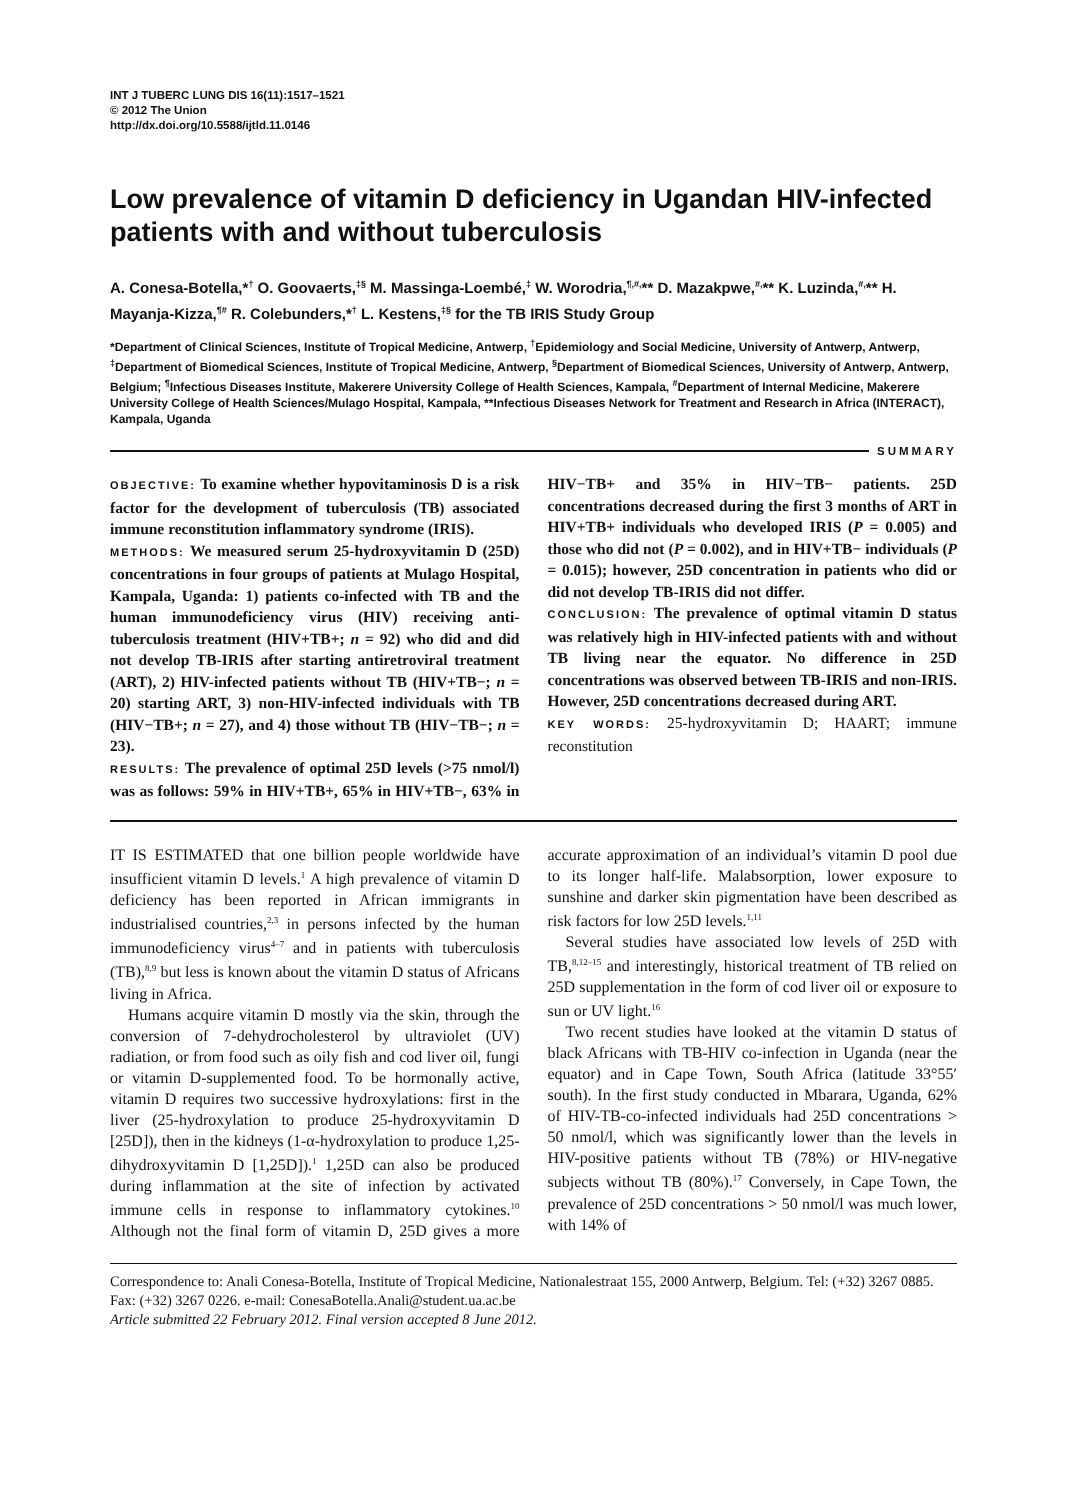INT J TUBERC LUNG DIS 16(11):1517–1521
© 2012 The Union
http://dx.doi.org/10.5588/ijtld.11.0146
Low prevalence of vitamin D deficiency in Ugandan HIV-infected patients with and without tuberculosis
A. Conesa-Botella,*<sup>†</sup> O. Goovaerts,<sup>‡§</sup> M. Massinga-Loembé,<sup>‡</sup> W. Worodria,<sup>¶,#,</sup>** D. Mazakpwe,<sup>#,</sup>** K. Luzinda,<sup>#,</sup>** H. Mayanja-Kizza,<sup>¶#</sup> R. Colebunders,*<sup>†</sup> L. Kestens,<sup>‡§</sup> for the TB IRIS Study Group
*Department of Clinical Sciences, Institute of Tropical Medicine, Antwerp, <sup>†</sup>Epidemiology and Social Medicine, University of Antwerp, Antwerp, <sup>‡</sup>Department of Biomedical Sciences, Institute of Tropical Medicine, Antwerp, <sup>§</sup>Department of Biomedical Sciences, University of Antwerp, Antwerp, Belgium; <sup>¶</sup>Infectious Diseases Institute, Makerere University College of Health Sciences, Kampala, <sup>#</sup>Department of Internal Medicine, Makerere University College of Health Sciences/Mulago Hospital, Kampala, **Infectious Diseases Network for Treatment and Research in Africa (INTERACT), Kampala, Uganda
SUMMARY
OBJECTIVE: To examine whether hypovitaminosis D is a risk factor for the development of tuberculosis (TB) associated immune reconstitution inflammatory syndrome (IRIS).
METHODS: We measured serum 25-hydroxyvitamin D (25D) concentrations in four groups of patients at Mulago Hospital, Kampala, Uganda: 1) patients co-infected with TB and the human immunodeficiency virus (HIV) receiving anti-tuberculosis treatment (HIV+TB+; n = 92) who did and did not develop TB-IRIS after starting antiretroviral treatment (ART), 2) HIV-infected patients without TB (HIV+TB−; n = 20) starting ART, 3) non-HIV-infected individuals with TB (HIV−TB+; n = 27), and 4) those without TB (HIV−TB−; n = 23).
RESULTS: The prevalence of optimal 25D levels (>75 nmol/l) was as follows: 59% in HIV+TB+, 65% in HIV+TB−, 63% in HIV−TB+ and 35% in HIV−TB− patients. 25D concentrations decreased during the first 3 months of ART in HIV+TB+ individuals who developed IRIS (P = 0.005) and those who did not (P = 0.002), and in HIV+TB− individuals (P = 0.015); however, 25D concentration in patients who did or did not develop TB-IRIS did not differ.
CONCLUSION: The prevalence of optimal vitamin D status was relatively high in HIV-infected patients with and without TB living near the equator. No difference in 25D concentrations was observed between TB-IRIS and non-IRIS. However, 25D concentrations decreased during ART.
KEY WORDS: 25-hydroxyvitamin D; HAART; immune reconstitution
IT IS ESTIMATED that one billion people worldwide have insufficient vitamin D levels.<sup>1</sup> A high prevalence of vitamin D deficiency has been reported in African immigrants in industrialised countries,<sup>2,3</sup> in persons infected by the human immunodeficiency virus<sup>4–7</sup> and in patients with tuberculosis (TB),<sup>8,9</sup> but less is known about the vitamin D status of Africans living in Africa.
Humans acquire vitamin D mostly via the skin, through the conversion of 7-dehydrocholesterol by ultraviolet (UV) radiation, or from food such as oily fish and cod liver oil, fungi or vitamin D-supplemented food. To be hormonally active, vitamin D requires two successive hydroxylations: first in the liver (25-hydroxylation to produce 25-hydroxyvitamin D [25D]), then in the kidneys (1-α-hydroxylation to produce 1,25-dihydroxyvitamin D [1,25D]).<sup>1</sup> 1,25D can also be produced during inflammation at the site of infection by activated immune cells in response to inflammatory cytokines.<sup>10</sup> Although not the final form of vitamin D, 25D gives a more accurate approximation of an individual’s vitamin D pool due to its longer half-life. Malabsorption, lower exposure to sunshine and darker skin pigmentation have been described as risk factors for low 25D levels.<sup>1,11</sup>
Several studies have associated low levels of 25D with TB,<sup>8,12–15</sup> and interestingly, historical treatment of TB relied on 25D supplementation in the form of cod liver oil or exposure to sun or UV light.<sup>16</sup>
Two recent studies have looked at the vitamin D status of black Africans with TB-HIV co-infection in Uganda (near the equator) and in Cape Town, South Africa (latitude 33°55′ south). In the first study conducted in Mbarara, Uganda, 62% of HIV-TB-co-infected individuals had 25D concentrations > 50 nmol/l, which was significantly lower than the levels in HIV-positive patients without TB (78%) or HIV-negative subjects without TB (80%).<sup>17</sup> Conversely, in Cape Town, the prevalence of 25D concentrations > 50 nmol/l was much lower, with 14% of
Correspondence to: Anali Conesa-Botella, Institute of Tropical Medicine, Nationalestraat 155, 2000 Antwerp, Belgium. Tel: (+32) 3267 0885. Fax: (+32) 3267 0226. e-mail: ConesaBotella.Anali@student.ua.ac.be
Article submitted 22 February 2012. Final version accepted 8 June 2012.